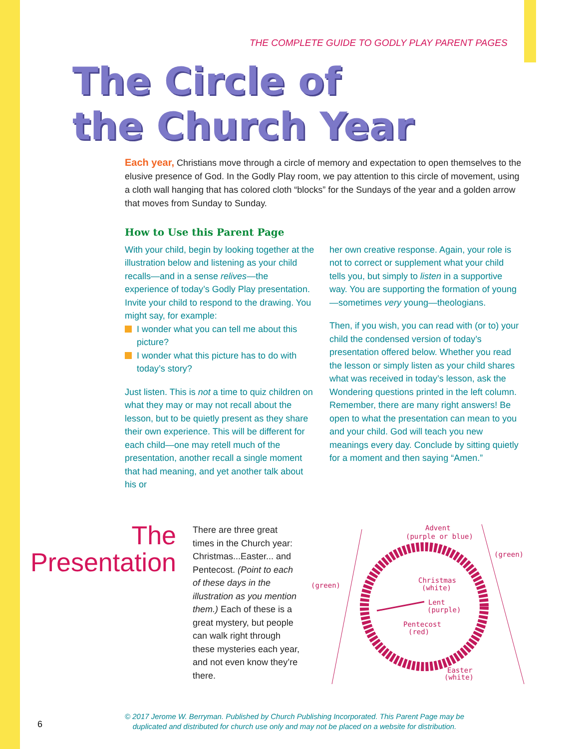THE COMPLETE GUIDE TO GODLY PLAY PARENT PAGES
The Circle of
the Church Year
Each year, Christians move through a circle of memory and expectation to open themselves to the elusive presence of God. In the Godly Play room, we pay attention to this circle of movement, using a cloth wall hanging that has colored cloth “blocks” for the Sundays of the year and a golden arrow that moves from Sunday to Sunday.
How to Use this Parent Page
With your child, begin by looking together at the illustration below and listening as your child recalls—and in a sense relives—the experience of today’s Godly Play presentation. Invite your child to respond to the drawing. You might say, for example:
I wonder what you can tell me about this picture?
I wonder what this picture has to do with today’s story?
Just listen. This is not a time to quiz children on what they may or may not recall about the lesson, but to be quietly present as they share their own experience. This will be different for each child—one may retell much of the presentation, another recall a single moment that had meaning, and yet another talk about his or
her own creative response. Again, your role is not to correct or supplement what your child tells you, but simply to listen in a supportive way. You are supporting the formation of young—sometimes very young—theologians.
Then, if you wish, you can read with (or to) your child the condensed version of today’s presentation offered below. Whether you read the lesson or simply listen as your child shares what was received in today’s lesson, ask the Wondering questions printed in the left column. Remember, there are many right answers! Be open to what the presentation can mean to you and your child. God will teach you new meanings every day. Conclude by sitting quietly for a moment and then saying “Amen.”
The
Presentation
There are three great times in the Church year: Christmas...Easter... and Pentecost. (Point to each of these days in the illustration as you mention them.) Each of these is a great mystery, but people can walk right through these mysteries each year, and not even know they’re there.
Advent
(purple or blue)
(green)
(green)
Christmas
(white)
Lent
(purple)
Pentecost
(red)
Easter
(white)
6
© 2017 Jerome W. Berryman. Published by Church Publishing Incorporated. This Parent Page may be duplicated and distributed for church use only and may not be placed on a website for distribution.